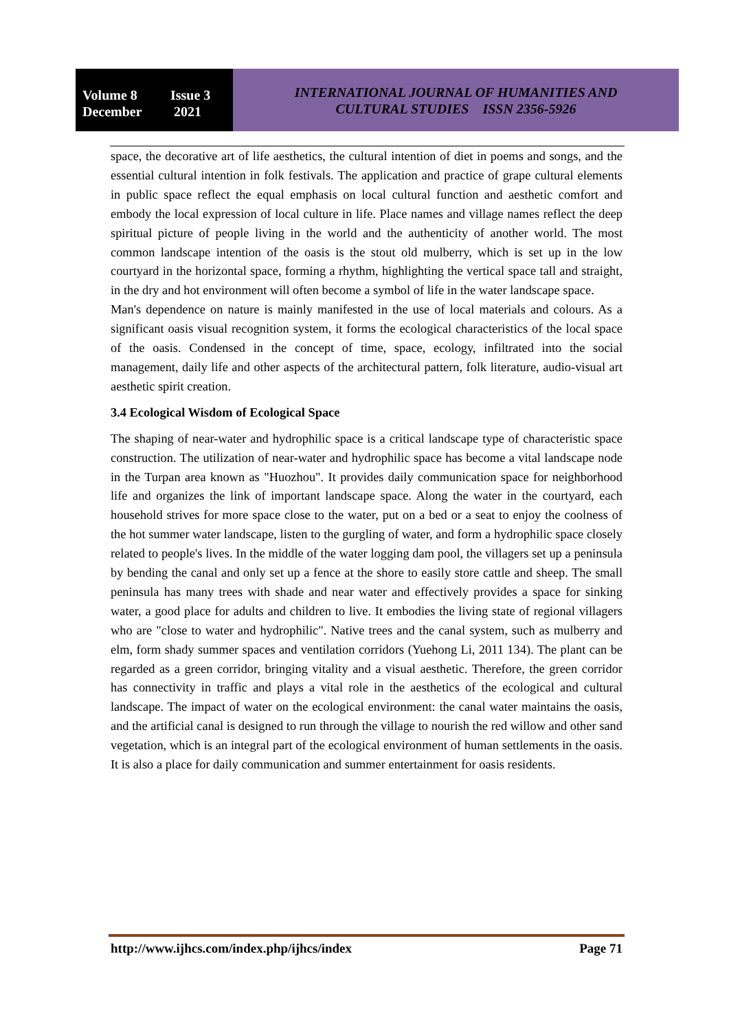Volume 8 Issue 3
December 2021
INTERNATIONAL JOURNAL OF HUMANITIES AND
CULTURAL STUDIES ISSN 2356-5926
space, the decorative art of life aesthetics, the cultural intention of diet in poems and songs, and the essential cultural intention in folk festivals. The application and practice of grape cultural elements in public space reflect the equal emphasis on local cultural function and aesthetic comfort and embody the local expression of local culture in life. Place names and village names reflect the deep spiritual picture of people living in the world and the authenticity of another world. The most common landscape intention of the oasis is the stout old mulberry, which is set up in the low courtyard in the horizontal space, forming a rhythm, highlighting the vertical space tall and straight, in the dry and hot environment will often become a symbol of life in the water landscape space.
Man's dependence on nature is mainly manifested in the use of local materials and colours. As a significant oasis visual recognition system, it forms the ecological characteristics of the local space of the oasis. Condensed in the concept of time, space, ecology, infiltrated into the social management, daily life and other aspects of the architectural pattern, folk literature, audio-visual art aesthetic spirit creation.
3.4 Ecological Wisdom of Ecological Space
The shaping of near-water and hydrophilic space is a critical landscape type of characteristic space construction. The utilization of near-water and hydrophilic space has become a vital landscape node in the Turpan area known as "Huozhou". It provides daily communication space for neighborhood life and organizes the link of important landscape space. Along the water in the courtyard, each household strives for more space close to the water, put on a bed or a seat to enjoy the coolness of the hot summer water landscape, listen to the gurgling of water, and form a hydrophilic space closely related to people's lives. In the middle of the water logging dam pool, the villagers set up a peninsula by bending the canal and only set up a fence at the shore to easily store cattle and sheep. The small peninsula has many trees with shade and near water and effectively provides a space for sinking water, a good place for adults and children to live. It embodies the living state of regional villagers who are "close to water and hydrophilic". Native trees and the canal system, such as mulberry and elm, form shady summer spaces and ventilation corridors (Yuehong Li, 2011 134). The plant can be regarded as a green corridor, bringing vitality and a visual aesthetic. Therefore, the green corridor has connectivity in traffic and plays a vital role in the aesthetics of the ecological and cultural landscape. The impact of water on the ecological environment: the canal water maintains the oasis, and the artificial canal is designed to run through the village to nourish the red willow and other sand vegetation, which is an integral part of the ecological environment of human settlements in the oasis. It is also a place for daily communication and summer entertainment for oasis residents.
http://www.ijhcs.com/index.php/ijhcs/index Page 71